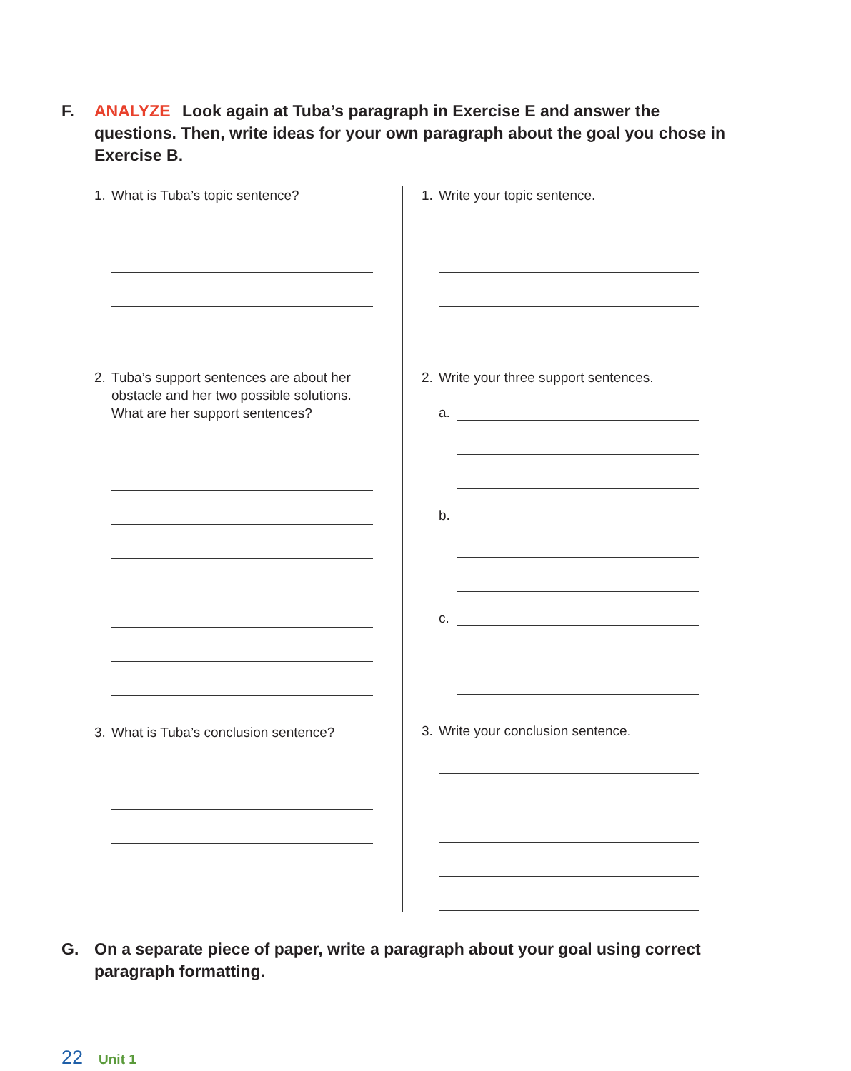F. ANALYZE Look again at Tuba’s paragraph in Exercise E and answer the questions. Then, write ideas for your own paragraph about the goal you chose in Exercise B.
1. What is Tuba’s topic sentence?
2. Tuba’s support sentences are about her obstacle and her two possible solutions. What are her support sentences?
3. What is Tuba’s conclusion sentence?
1. Write your topic sentence.
2. Write your three support sentences.
a.
b.
c.
3. Write your conclusion sentence.
G. On a separate piece of paper, write a paragraph about your goal using correct paragraph formatting.
22 Unit 1